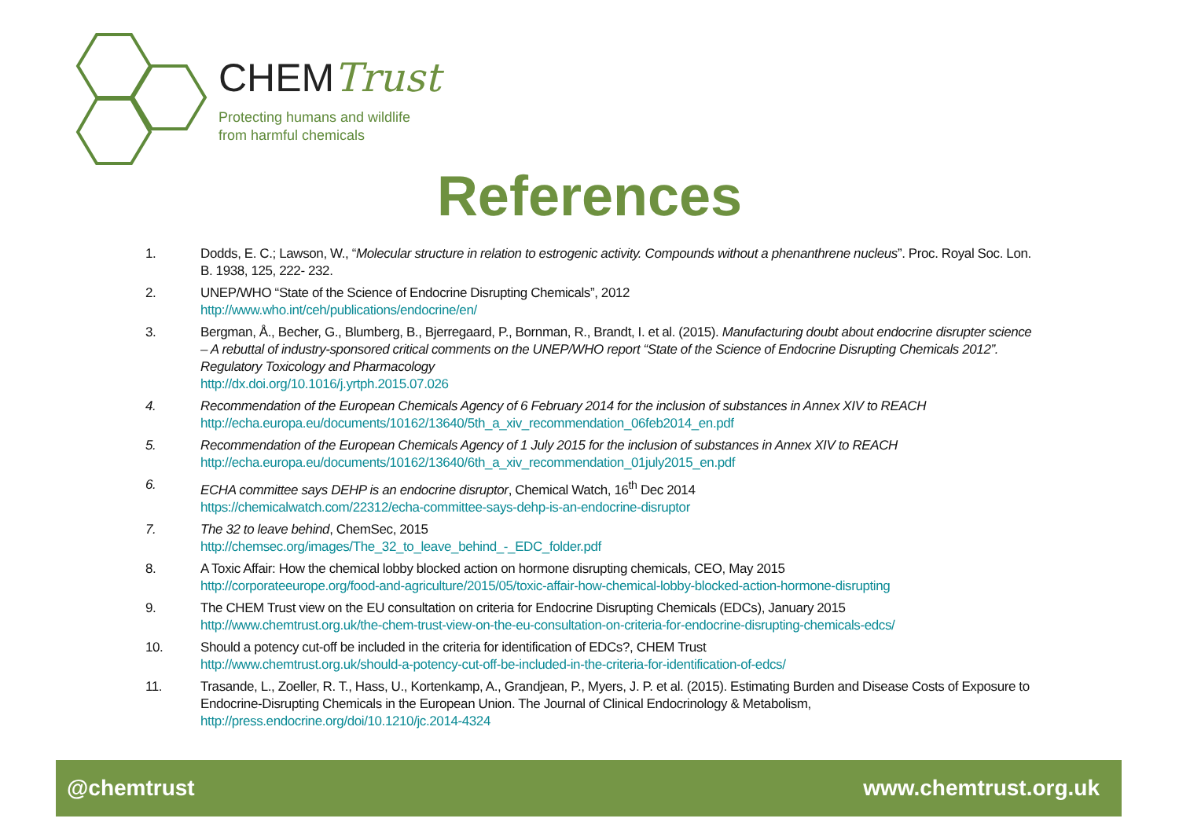CHEMTrust
Protecting humans and wildlife
from harmful chemicals
References
1. Dodds, E. C.; Lawson, W., “Molecular structure in relation to estrogenic activity. Compounds without a phenanthrene nucleus”. Proc. Royal Soc. Lon. B. 1938, 125, 222- 232.
2. UNEP/WHO “State of the Science of Endocrine Disrupting Chemicals”, 2012
http://www.who.int/ceh/publications/endocrine/en/
3. Bergman, Å., Becher, G., Blumberg, B., Bjerregaard, P., Bornman, R., Brandt, I. et al. (2015). Manufacturing doubt about endocrine disrupter science – A rebuttal of industry-sponsored critical comments on the UNEP/WHO report “State of the Science of Endocrine Disrupting Chemicals 2012”. Regulatory Toxicology and Pharmacology
http://dx.doi.org/10.1016/j.yrtph.2015.07.026
4. Recommendation of the European Chemicals Agency of 6 February 2014 for the inclusion of substances in Annex XIV to REACH
http://echa.europa.eu/documents/10162/13640/5th_a_xiv_recommendation_06feb2014_en.pdf
5. Recommendation of the European Chemicals Agency of 1 July 2015 for the inclusion of substances in Annex XIV to REACH
http://echa.europa.eu/documents/10162/13640/6th_a_xiv_recommendation_01july2015_en.pdf
6. ECHA committee says DEHP is an endocrine disruptor, Chemical Watch, 16<sup>th</sup> Dec 2014
https://chemicalwatch.com/22312/echa-committee-says-dehp-is-an-endocrine-disruptor
7. The 32 to leave behind, ChemSec, 2015
http://chemsec.org/images/The_32_to_leave_behind_-_EDC_folder.pdf
8. A Toxic Affair: How the chemical lobby blocked action on hormone disrupting chemicals, CEO, May 2015
http://corporateeurope.org/food-and-agriculture/2015/05/toxic-affair-how-chemical-lobby-blocked-action-hormone-disrupting
9. The CHEM Trust view on the EU consultation on criteria for Endocrine Disrupting Chemicals (EDCs), January 2015
http://www.chemtrust.org.uk/the-chem-trust-view-on-the-eu-consultation-on-criteria-for-endocrine-disrupting-chemicals-edcs/
10. Should a potency cut-off be included in the criteria for identification of EDCs?, CHEM Trust
http://www.chemtrust.org.uk/should-a-potency-cut-off-be-included-in-the-criteria-for-identification-of-edcs/
11. Trasande, L., Zoeller, R. T., Hass, U., Kortenkamp, A., Grandjean, P., Myers, J. P. et al. (2015). Estimating Burden and Disease Costs of Exposure to Endocrine-Disrupting Chemicals in the European Union. The Journal of Clinical Endocrinology & Metabolism, http://press.endocrine.org/doi/10.1210/jc.2014-4324
@chemtrust www.chemtrust.org.uk